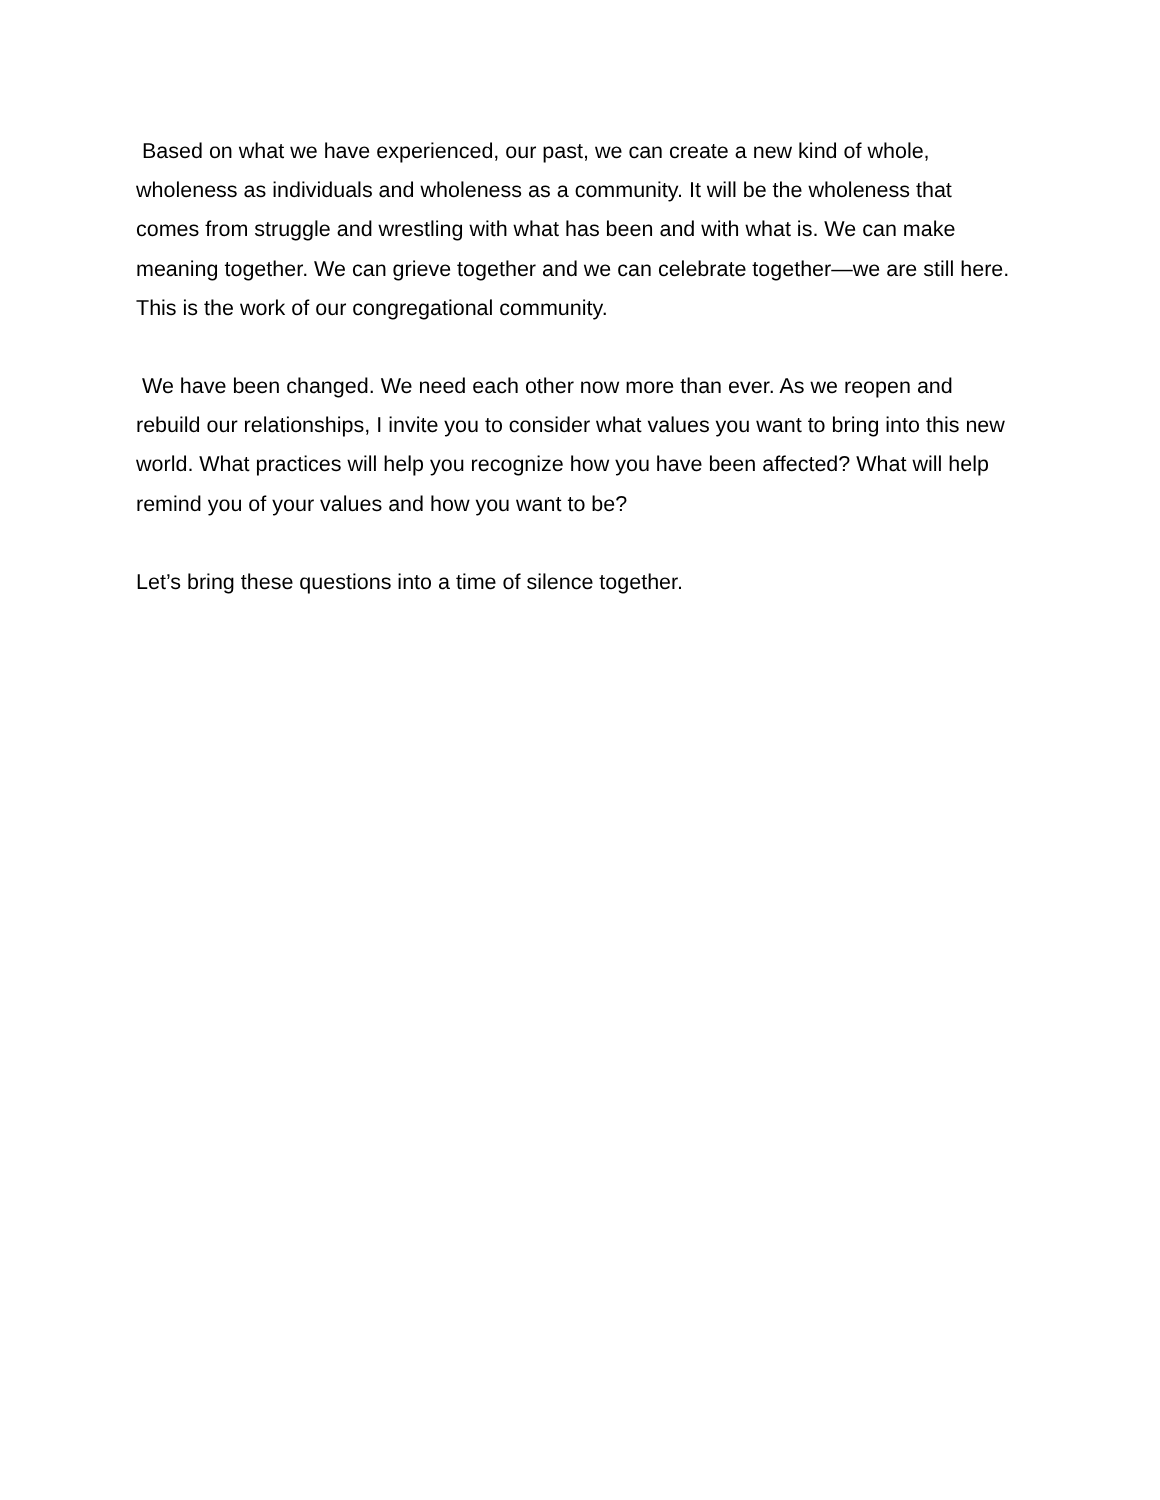Based on what we have experienced, our past, we can create a new kind of whole, wholeness as individuals and wholeness as a community. It will be the wholeness that comes from struggle and wrestling with what has been and with what is. We can make meaning together. We can grieve together and we can celebrate together—we are still here. This is the work of our congregational community.
We have been changed. We need each other now more than ever. As we reopen and rebuild our relationships, I invite you to consider what values you want to bring into this new world. What practices will help you recognize how you have been affected? What will help remind you of your values and how you want to be?
Let’s bring these questions into a time of silence together.